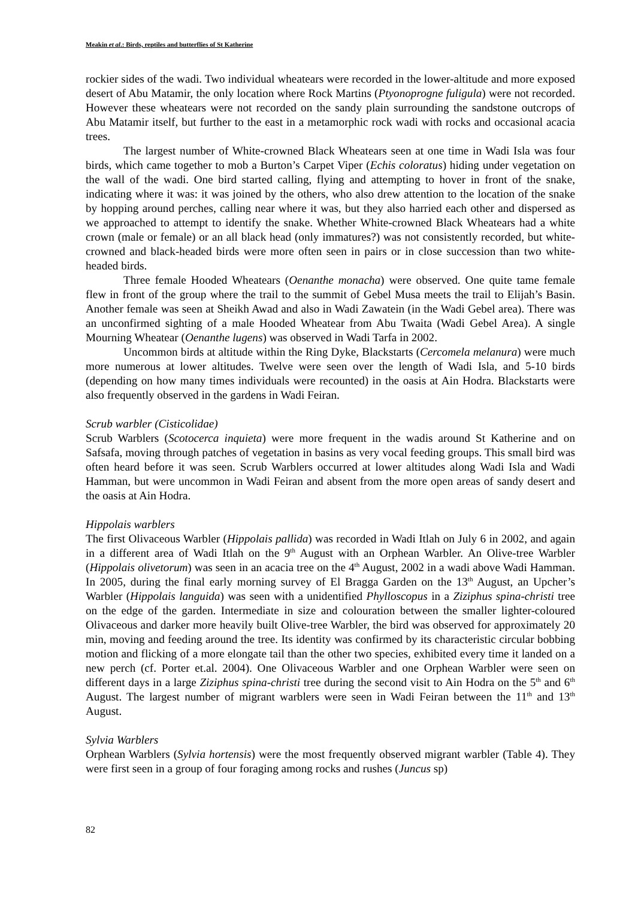Meakin et al.: Birds, reptiles and butterflies of St Katherine
rockier sides of the wadi. Two individual wheatears were recorded in the lower-altitude and more exposed desert of Abu Matamir, the only location where Rock Martins (Ptyonoprogne fuligula) were not recorded. However these wheatears were not recorded on the sandy plain surrounding the sandstone outcrops of Abu Matamir itself, but further to the east in a metamorphic rock wadi with rocks and occasional acacia trees.
The largest number of White-crowned Black Wheatears seen at one time in Wadi Isla was four birds, which came together to mob a Burton’s Carpet Viper (Echis coloratus) hiding under vegetation on the wall of the wadi. One bird started calling, flying and attempting to hover in front of the snake, indicating where it was: it was joined by the others, who also drew attention to the location of the snake by hopping around perches, calling near where it was, but they also harried each other and dispersed as we approached to attempt to identify the snake. Whether White-crowned Black Wheatears had a white crown (male or female) or an all black head (only immatures?) was not consistently recorded, but white-crowned and black-headed birds were more often seen in pairs or in close succession than two white-headed birds.
Three female Hooded Wheatears (Oenanthe monacha) were observed. One quite tame female flew in front of the group where the trail to the summit of Gebel Musa meets the trail to Elijah’s Basin. Another female was seen at Sheikh Awad and also in Wadi Zawatein (in the Wadi Gebel area). There was an unconfirmed sighting of a male Hooded Wheatear from Abu Twaita (Wadi Gebel Area). A single Mourning Wheatear (Oenanthe lugens) was observed in Wadi Tarfa in 2002.
Uncommon birds at altitude within the Ring Dyke, Blackstarts (Cercomela melanura) were much more numerous at lower altitudes. Twelve were seen over the length of Wadi Isla, and 5-10 birds (depending on how many times individuals were recounted) in the oasis at Ain Hodra. Blackstarts were also frequently observed in the gardens in Wadi Feiran.
Scrub warbler (Cisticolidae)
Scrub Warblers (Scotocerca inquieta) were more frequent in the wadis around St Katherine and on Safsafa, moving through patches of vegetation in basins as very vocal feeding groups. This small bird was often heard before it was seen. Scrub Warblers occurred at lower altitudes along Wadi Isla and Wadi Hamman, but were uncommon in Wadi Feiran and absent from the more open areas of sandy desert and the oasis at Ain Hodra.
Hippolais warblers
The first Olivaceous Warbler (Hippolais pallida) was recorded in Wadi Itlah on July 6 in 2002, and again in a different area of Wadi Itlah on the 9<sup>th</sup> August with an Orphean Warbler. An Olive-tree Warbler (Hippolais olivetorum) was seen in an acacia tree on the 4<sup>th</sup> August, 2002 in a wadi above Wadi Hamman. In 2005, during the final early morning survey of El Bragga Garden on the 13<sup>th</sup> August, an Upcher’s Warbler (Hippolais languida) was seen with a unidentified Phylloscopus in a Ziziphus spina-christi tree on the edge of the garden. Intermediate in size and colouration between the smaller lighter-coloured Olivaceous and darker more heavily built Olive-tree Warbler, the bird was observed for approximately 20 min, moving and feeding around the tree. Its identity was confirmed by its characteristic circular bobbing motion and flicking of a more elongate tail than the other two species, exhibited every time it landed on a new perch (cf. Porter et.al. 2004). One Olivaceous Warbler and one Orphean Warbler were seen on different days in a large Ziziphus spina-christi tree during the second visit to Ain Hodra on the 5<sup>th</sup> and 6<sup>th</sup> August. The largest number of migrant warblers were seen in Wadi Feiran between the 11<sup>th</sup> and 13<sup>th</sup> August.
Sylvia Warblers
Orphean Warblers (Sylvia hortensis) were the most frequently observed migrant warbler (Table 4). They were first seen in a group of four foraging among rocks and rushes (Juncus sp)
82